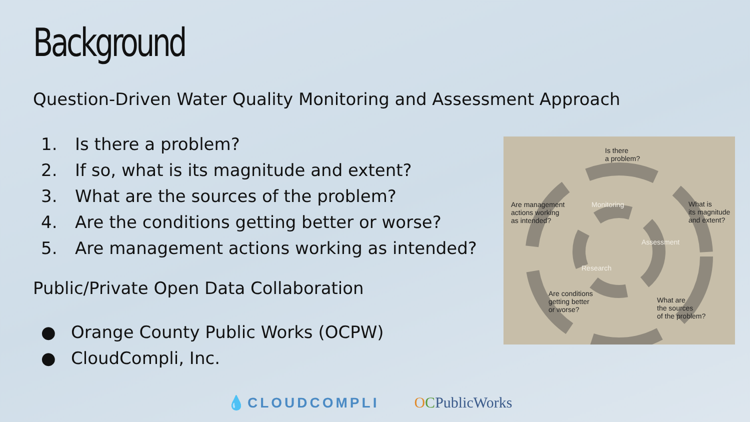Background
Question-Driven Water Quality Monitoring and Assessment Approach
1. Is there a problem?
2. If so, what is its magnitude and extent?
3. What are the sources of the problem?
4. Are the conditions getting better or worse?
5. Are management actions working as intended?
Public/Private Open Data Collaboration
● Orange County Public Works (OCPW)
● CloudCompli, Inc.
Is there
a problem?
Are management
actions working
as intended?
Monitoring
What is
its magnitude
and extent?
Assessment
Research
Are conditions
getting better
or worse?
What are
the sources
of the problem?
💧CLOUDCOMPLI OCPublicWorks